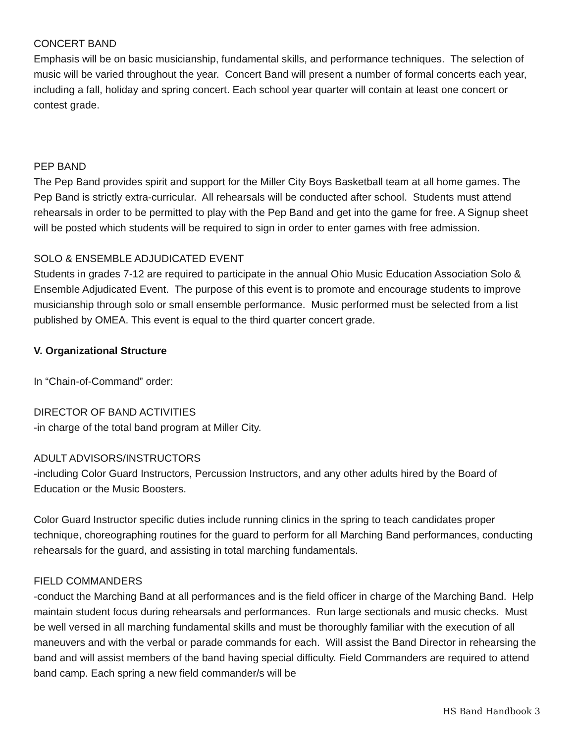CONCERT BAND
Emphasis will be on basic musicianship, fundamental skills, and performance techniques. The selection of music will be varied throughout the year. Concert Band will present a number of formal concerts each year, including a fall, holiday and spring concert. Each school year quarter will contain at least one concert or contest grade.
PEP BAND
The Pep Band provides spirit and support for the Miller City Boys Basketball team at all home games. The Pep Band is strictly extra-curricular. All rehearsals will be conducted after school. Students must attend rehearsals in order to be permitted to play with the Pep Band and get into the game for free. A Signup sheet will be posted which students will be required to sign in order to enter games with free admission.
SOLO & ENSEMBLE ADJUDICATED EVENT
Students in grades 7-12 are required to participate in the annual Ohio Music Education Association Solo & Ensemble Adjudicated Event. The purpose of this event is to promote and encourage students to improve musicianship through solo or small ensemble performance. Music performed must be selected from a list published by OMEA. This event is equal to the third quarter concert grade.
V. Organizational Structure
In “Chain-of-Command” order:
DIRECTOR OF BAND ACTIVITIES
-in charge of the total band program at Miller City.
ADULT ADVISORS/INSTRUCTORS
-including Color Guard Instructors, Percussion Instructors, and any other adults hired by the Board of Education or the Music Boosters.
Color Guard Instructor specific duties include running clinics in the spring to teach candidates proper technique, choreographing routines for the guard to perform for all Marching Band performances, conducting rehearsals for the guard, and assisting in total marching fundamentals.
FIELD COMMANDERS
-conduct the Marching Band at all performances and is the field officer in charge of the Marching Band. Help maintain student focus during rehearsals and performances. Run large sectionals and music checks. Must be well versed in all marching fundamental skills and must be thoroughly familiar with the execution of all maneuvers and with the verbal or parade commands for each. Will assist the Band Director in rehearsing the band and will assist members of the band having special difficulty. Field Commanders are required to attend band camp. Each spring a new field commander/s will be
HS Band Handbook 3